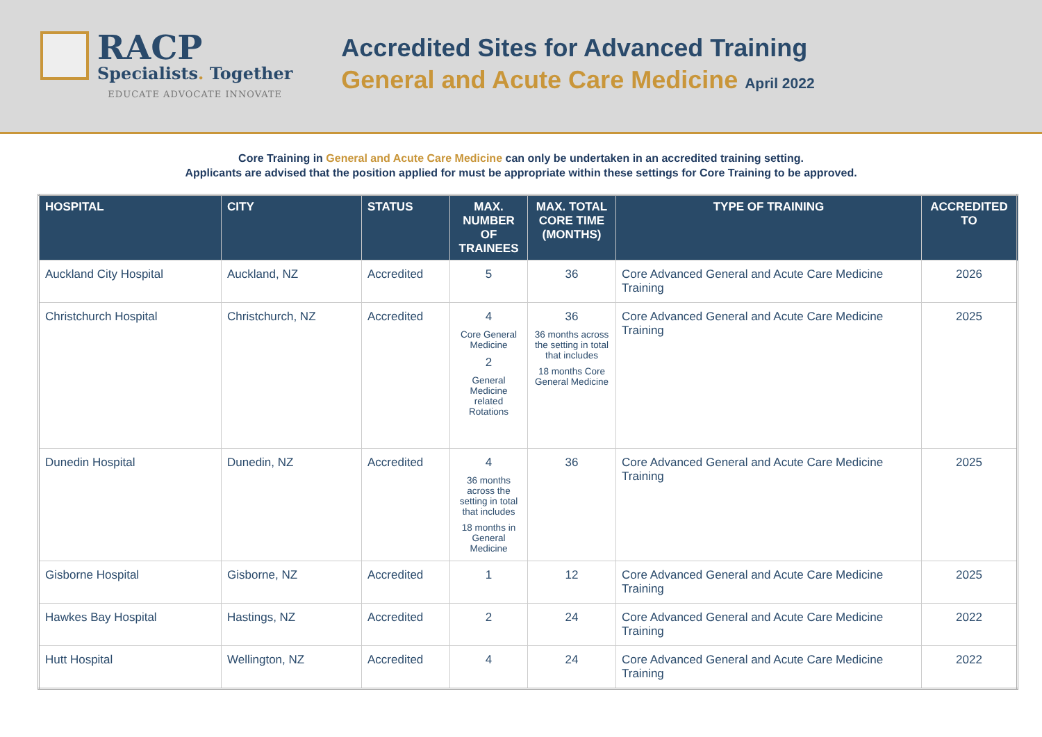RACP
Specialists. Together
EDUCATE ADVOCATE INNOVATE
Accredited Sites for Advanced Training
General and Acute Care Medicine April 2022
Core Training in General and Acute Care Medicine can only be undertaken in an accredited training setting.
Applicants are advised that the position applied for must be appropriate within these settings for Core Training to be approved.
| HOSPITAL | CITY | STATUS | MAX. NUMBER OF TRAINEES | MAX. TOTAL CORE TIME (MONTHS) | TYPE OF TRAINING | ACCREDITED TO |
| --- | --- | --- | --- | --- | --- | --- |
| Auckland City Hospital | Auckland, NZ | Accredited | 5 | 36 | Core Advanced General and Acute Care Medicine Training | 2026 |
| Christchurch Hospital | Christchurch, NZ | Accredited | 4 Core General Medicine 2 General Medicine related Rotations | 36 36 months across the setting in total that includes 18 months Core General Medicine | Core Advanced General and Acute Care Medicine Training | 2025 |
| Dunedin Hospital | Dunedin, NZ | Accredited | 4 36 months across the setting in total that includes 18 months in General Medicine | 36 | Core Advanced General and Acute Care Medicine Training | 2025 |
| Gisborne Hospital | Gisborne, NZ | Accredited | 1 | 12 | Core Advanced General and Acute Care Medicine Training | 2025 |
| Hawkes Bay Hospital | Hastings, NZ | Accredited | 2 | 24 | Core Advanced General and Acute Care Medicine Training | 2022 |
| Hutt Hospital | Wellington, NZ | Accredited | 4 | 24 | Core Advanced General and Acute Care Medicine Training | 2022 |